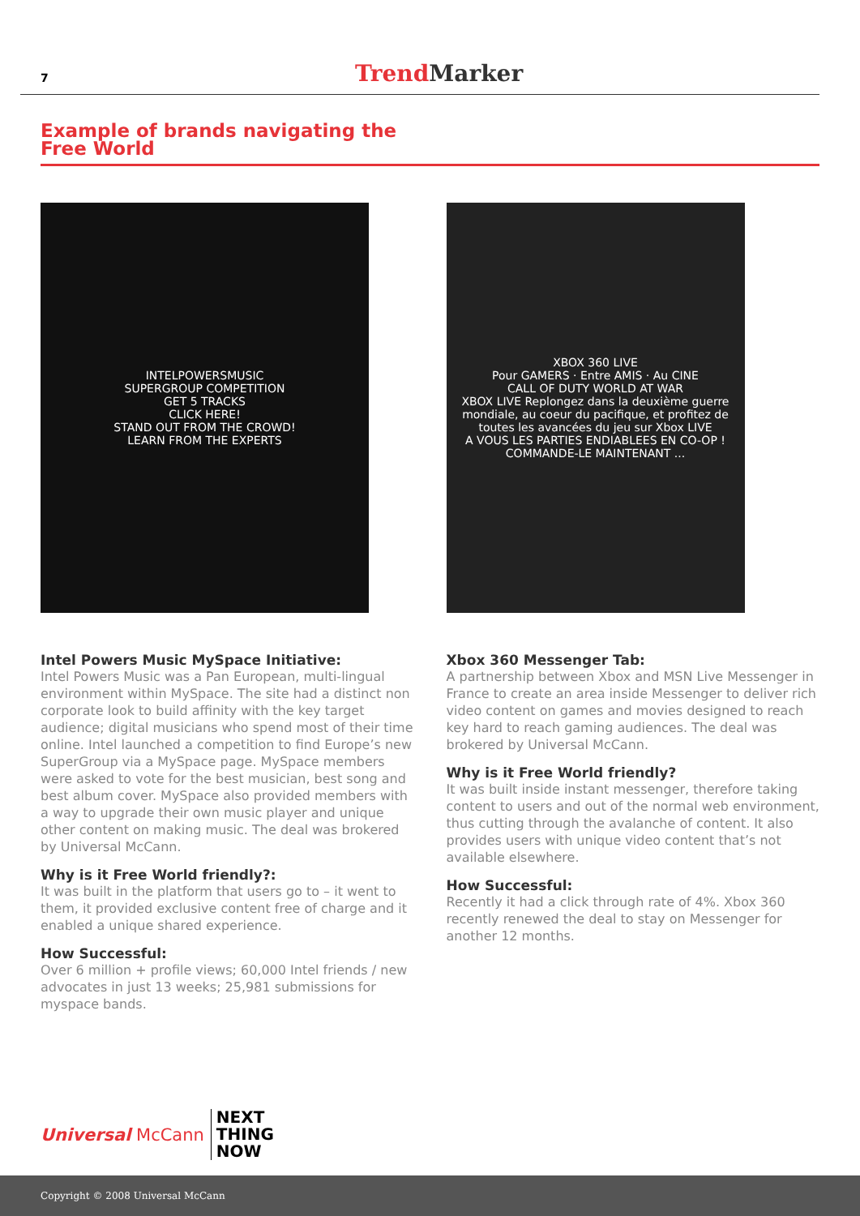7 Trend Marker
Example of brands navigating the
Free World
INTELPOWERSMUSIC
SUPERGROUP COMPETITION
GET 5 TRACKS
CLICK HERE!
STAND OUT FROM THE CROWD!
LEARN FROM THE EXPERTS
Intel Powers Music MySpace Initiative:
Intel Powers Music was a Pan European, multi-lingual environment within MySpace. The site had a distinct non corporate look to build affinity with the key target audience; digital musicians who spend most of their time online. Intel launched a competition to find Europe’s new SuperGroup via a MySpace page. MySpace members were asked to vote for the best musician, best song and best album cover. MySpace also provided members with a way to upgrade their own music player and unique other content on making music. The deal was brokered by Universal McCann.
Why is it Free World friendly?:
It was built in the platform that users go to – it went to them, it provided exclusive content free of charge and it enabled a unique shared experience.
How Successful:
Over 6 million + profile views; 60,000 Intel friends / new advocates in just 13 weeks; 25,981 submissions for myspace bands.
XBOX 360 LIVE
Pour GAMERS · Entre AMIS · Au CINE
CALL OF DUTY WORLD AT WAR
XBOX LIVE Replongez dans la deuxième guerre mondiale, au coeur du pacifique, et profitez de toutes les avancées du jeu sur Xbox LIVE
A VOUS LES PARTIES ENDIABLEES EN CO-OP !
COMMANDE-LE MAINTENANT ...
Xbox 360 Messenger Tab:
A partnership between Xbox and MSN Live Messenger in France to create an area inside Messenger to deliver rich video content on games and movies designed to reach key hard to reach gaming audiences. The deal was brokered by Universal McCann.
Why is it Free World friendly?
It was built inside instant messenger, therefore taking content to users and out of the normal web environment, thus cutting through the avalanche of content. It also provides users with unique video content that’s not available elsewhere.
How Successful:
Recently it had a click through rate of 4%. Xbox 360 recently renewed the deal to stay on Messenger for another 12 months.
Universal McCann NEXT
THING
NOW
Copyright © 2008 Universal McCann